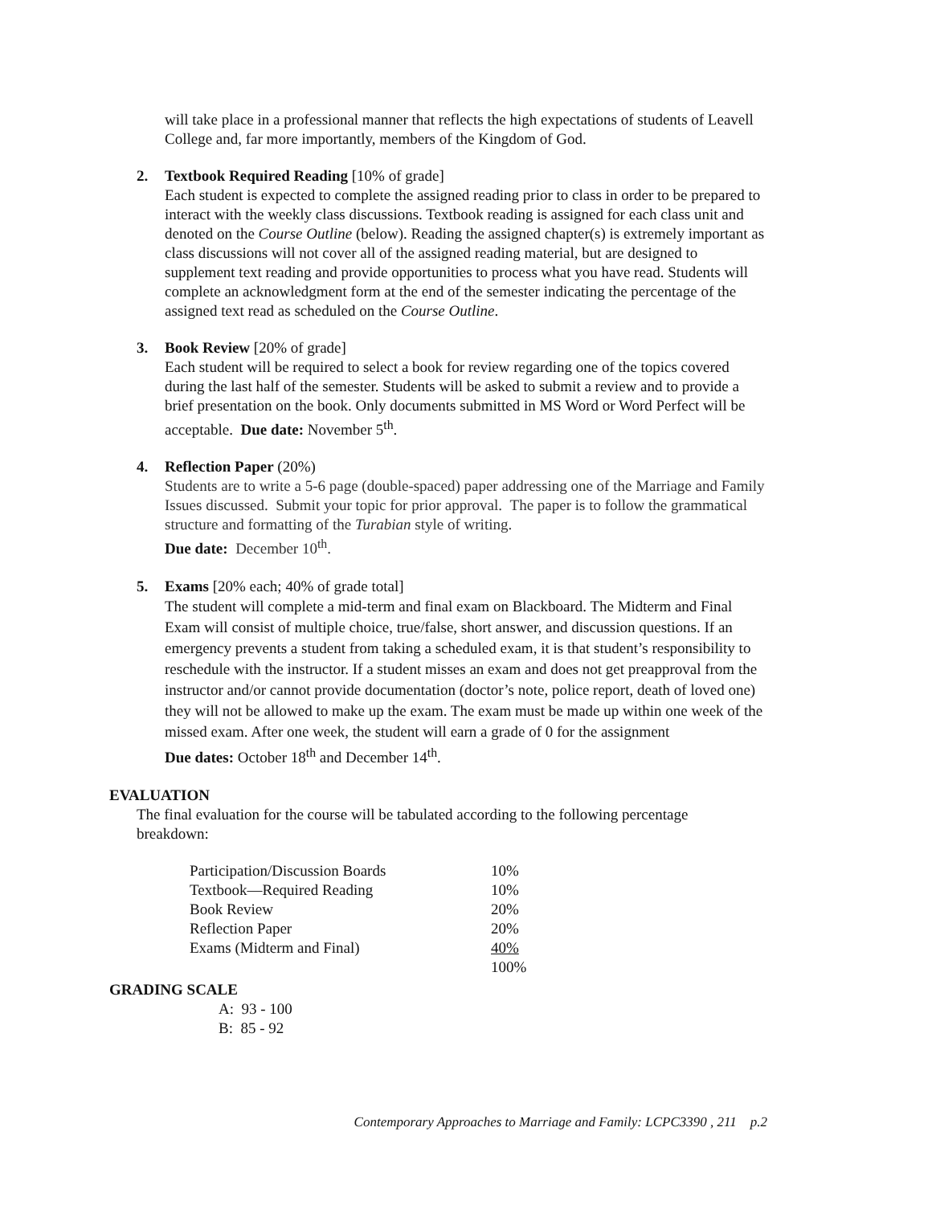will take place in a professional manner that reflects the high expectations of students of Leavell College and, far more importantly, members of the Kingdom of God.
2. Textbook Required Reading [10% of grade]
Each student is expected to complete the assigned reading prior to class in order to be prepared to interact with the weekly class discussions. Textbook reading is assigned for each class unit and denoted on the Course Outline (below). Reading the assigned chapter(s) is extremely important as class discussions will not cover all of the assigned reading material, but are designed to supplement text reading and provide opportunities to process what you have read. Students will complete an acknowledgment form at the end of the semester indicating the percentage of the assigned text read as scheduled on the Course Outline.
3. Book Review [20% of grade]
Each student will be required to select a book for review regarding one of the topics covered during the last half of the semester. Students will be asked to submit a review and to provide a brief presentation on the book. Only documents submitted in MS Word or Word Perfect will be acceptable. Due date: November 5<sup>th</sup>.
4. Reflection Paper (20%)
Students are to write a 5-6 page (double-spaced) paper addressing one of the Marriage and Family Issues discussed. Submit your topic for prior approval. The paper is to follow the grammatical structure and formatting of the Turabian style of writing.
Due date: December 10<sup>th</sup>.
5. Exams [20% each; 40% of grade total]
The student will complete a mid-term and final exam on Blackboard. The Midterm and Final Exam will consist of multiple choice, true/false, short answer, and discussion questions. If an emergency prevents a student from taking a scheduled exam, it is that student’s responsibility to reschedule with the instructor. If a student misses an exam and does not get preapproval from the instructor and/or cannot provide documentation (doctor’s note, police report, death of loved one) they will not be allowed to make up the exam. The exam must be made up within one week of the missed exam. After one week, the student will earn a grade of 0 for the assignment
Due dates: October 18<sup>th</sup> and December 14<sup>th</sup>.
EVALUATION
The final evaluation for the course will be tabulated according to the following percentage breakdown:
| Participation/Discussion Boards | 10% |
| Textbook—Required Reading | 10% |
| Book Review | 20% |
| Reflection Paper | 20% |
| Exams (Midterm and Final) | 40% |
| | 100% |
GRADING SCALE
A: 93 - 100
B: 85 - 92
Contemporary Approaches to Marriage and Family: LCPC3390 , 211 p.2